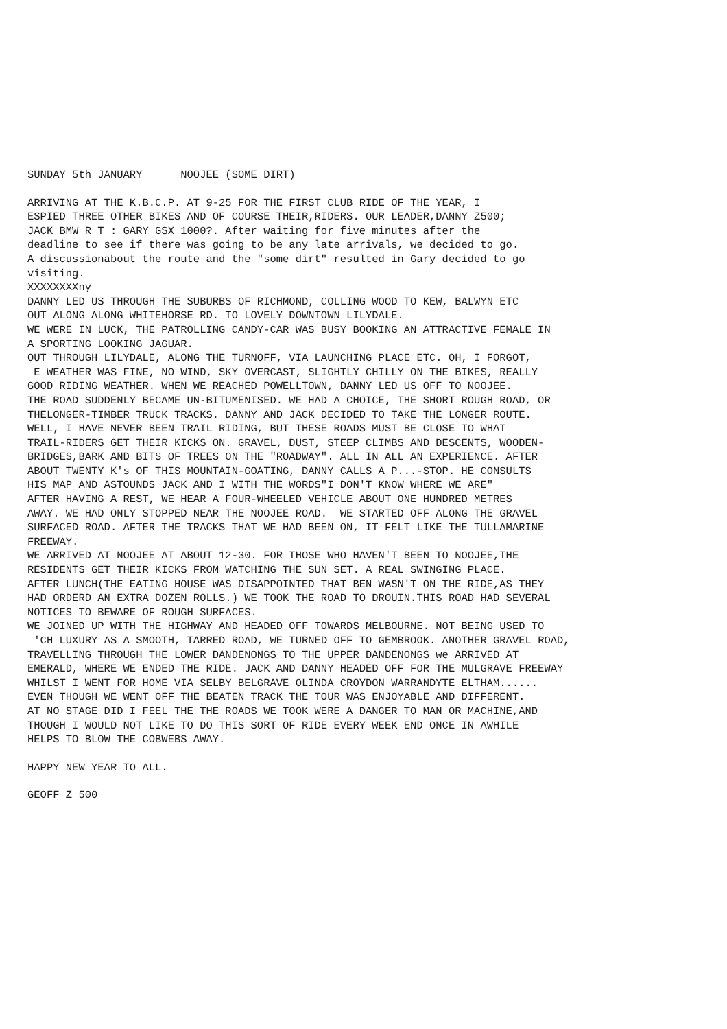SUNDAY 5th JANUARY NOOJEE (SOME DIRT)
ARRIVING AT THE K.B.C.P. AT 9-25 FOR THE FIRST CLUB RIDE OF THE YEAR, I ESPIED THREE OTHER BIKES AND OF COURSE THEIR,RIDERS. OUR LEADER,DANNY Z500; JACK BMW R T : GARY GSX 1000?. After waiting for five minutes after the deadline to see if there was going to be any late arrivals, we decided to go. A discussionabout the route and the "some dirt" resulted in Gary decided to go visiting. XXXXXXXXny DANNY LED US THROUGH THE SUBURBS OF RICHMOND, COLLING WOOD TO KEW, BALWYN ETC OUT ALONG ALONG WHITEHORSE RD. TO LOVELY DOWNTOWN LILYDALE. WE WERE IN LUCK, THE PATROLLING CANDY-CAR WAS BUSY BOOKING AN ATTRACTIVE FEMALE IN A SPORTING LOOKING JAGUAR. OUT THROUGH LILYDALE, ALONG THE TURNOFF, VIA LAUNCHING PLACE ETC. OH, I FORGOT, E WEATHER WAS FINE, NO WIND, SKY OVERCAST, SLIGHTLY CHILLY ON THE BIKES, REALLY GOOD RIDING WEATHER. WHEN WE REACHED POWELLTOWN, DANNY LED US OFF TO NOOJEE. THE ROAD SUDDENLY BECAME UN-BITUMENISED. WE HAD A CHOICE, THE SHORT ROUGH ROAD, OR THELONGER-TIMBER TRUCK TRACKS. DANNY AND JACK DECIDED TO TAKE THE LONGER ROUTE. WELL, I HAVE NEVER BEEN TRAIL RIDING, BUT THESE ROADS MUST BE CLOSE TO WHAT TRAIL-RIDERS GET THEIR KICKS ON. GRAVEL, DUST, STEEP CLIMBS AND DESCENTS, WOODEN- BRIDGES,BARK AND BITS OF TREES ON THE "ROADWAY". ALL IN ALL AN EXPERIENCE. AFTER ABOUT TWENTY K's OF THIS MOUNTAIN-GOATING, DANNY CALLS A P...-STOP. HE CONSULTS HIS MAP AND ASTOUNDS JACK AND I WITH THE WORDS"I DON'T KNOW WHERE WE ARE" AFTER HAVING A REST, WE HEAR A FOUR-WHEELED VEHICLE ABOUT ONE HUNDRED METRES AWAY. WE HAD ONLY STOPPED NEAR THE NOOJEE ROAD. WE STARTED OFF ALONG THE GRAVEL SURFACED ROAD. AFTER THE TRACKS THAT WE HAD BEEN ON, IT FELT LIKE THE TULLAMARINE FREEWAY. WE ARRIVED AT NOOJEE AT ABOUT 12-30. FOR THOSE WHO HAVEN'T BEEN TO NOOJEE,THE RESIDENTS GET THEIR KICKS FROM WATCHING THE SUN SET. A REAL SWINGING PLACE. AFTER LUNCH(THE EATING HOUSE WAS DISAPPOINTED THAT BEN WASN'T ON THE RIDE,AS THEY HAD ORDERD AN EXTRA DOZEN ROLLS.) WE TOOK THE ROAD TO DROUIN.THIS ROAD HAD SEVERAL NOTICES TO BEWARE OF ROUGH SURFACES. WE JOINED UP WITH THE HIGHWAY AND HEADED OFF TOWARDS MELBOURNE. NOT BEING USED TO 'CH LUXURY AS A SMOOTH, TARRED ROAD, WE TURNED OFF TO GEMBROOK. ANOTHER GRAVEL ROAD, TRAVELLING THROUGH THE LOWER DANDENONGS TO THE UPPER DANDENONGS we ARRIVED AT EMERALD, WHERE WE ENDED THE RIDE. JACK AND DANNY HEADED OFF FOR THE MULGRAVE FREEWAY WHILST I WENT FOR HOME VIA SELBY BELGRAVE OLINDA CROYDON WARRANDYTE ELTHAM...... EVEN THOUGH WE WENT OFF THE BEATEN TRACK THE TOUR WAS ENJOYABLE AND DIFFERENT. AT NO STAGE DID I FEEL THE THE ROADS WE TOOK WERE A DANGER TO MAN OR MACHINE,AND THOUGH I WOULD NOT LIKE TO DO THIS SORT OF RIDE EVERY WEEK END ONCE IN AWHILE HELPS TO BLOW THE COBWEBS AWAY.
HAPPY NEW YEAR TO ALL.
GEOFF Z 500